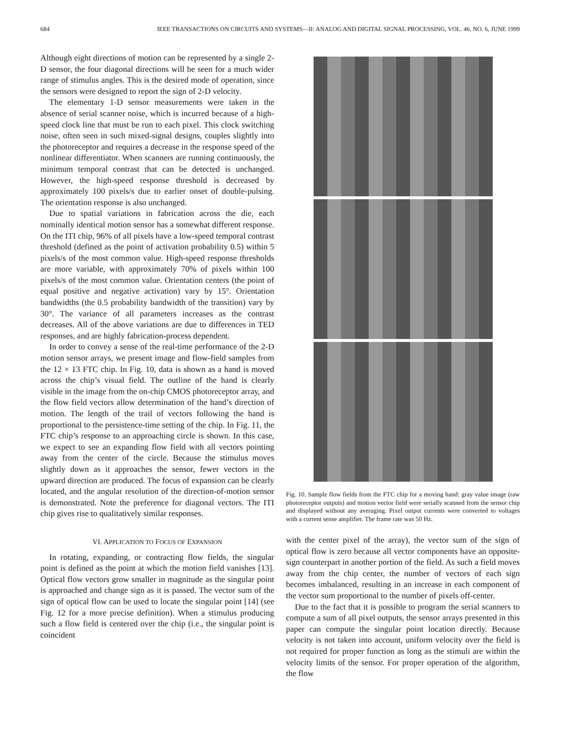684 IEEE TRANSACTIONS ON CIRCUITS AND SYSTEMS—II: ANALOG AND DIGITAL SIGNAL PROCESSING, VOL. 46, NO. 6, JUNE 1999
Although eight directions of motion can be represented by a single 2-D sensor, the four diagonal directions will be seen for a much wider range of stimulus angles. This is the desired mode of operation, since the sensors were designed to report the sign of 2-D velocity.
The elementary 1-D sensor measurements were taken in the absence of serial scanner noise, which is incurred because of a high-speed clock line that must be run to each pixel. This clock switching noise, often seen in such mixed-signal designs, couples slightly into the photoreceptor and requires a decrease in the response speed of the nonlinear differentiator. When scanners are running continuously, the minimum temporal contrast that can be detected is unchanged. However, the high-speed response threshold is decreased by approximately 100 pixels/s due to earlier onset of double-pulsing. The orientation response is also unchanged.
Due to spatial variations in fabrication across the die, each nominally identical motion sensor has a somewhat different response. On the ITI chip, 96% of all pixels have a low-speed temporal contrast threshold (defined as the point of activation probability 0.5) within 5 pixels/s of the most common value. High-speed response thresholds are more variable, with approximately 70% of pixels within 100 pixels/s of the most common value. Orientation centers (the point of equal positive and negative activation) vary by 15°. Orientation bandwidths (the 0.5 probability bandwidth of the transition) vary by 30°. The variance of all parameters increases as the contrast decreases. All of the above variations are due to differences in TED responses, and are highly fabrication-process dependent.
In order to convey a sense of the real-time performance of the 2-D motion sensor arrays, we present image and flow-field samples from the 12 × 13 FTC chip. In Fig. 10, data is shown as a hand is moved across the chip’s visual field. The outline of the hand is clearly visible in the image from the on-chip CMOS photoreceptor array, and the flow field vectors allow determination of the hand’s direction of motion. The length of the trail of vectors following the hand is proportional to the persistence-time setting of the chip. In Fig. 11, the FTC chip’s response to an approaching circle is shown. In this case, we expect to see an expanding flow field with all vectors pointing away from the center of the circle. Because the stimulus moves slightly down as it approaches the sensor, fewer vectors in the upward direction are produced. The focus of expansion can be clearly located, and the angular resolution of the direction-of-motion sensor is demonstrated. Note the preference for diagonal vectors. The ITI chip gives rise to qualitatively similar responses.
VI. APPLICATION TO FOCUS OF EXPANSION
In rotating, expanding, or contracting flow fields, the singular point is defined as the point at which the motion field vanishes [13]. Optical flow vectors grow smaller in magnitude as the singular point is approached and change sign as it is passed. The vector sum of the sign of optical flow can be used to locate the singular point [14] (see Fig. 12 for a more precise definition). When a stimulus producing such a flow field is centered over the chip (i.e., the singular point is coincident
Fig. 10. Sample flow fields from the FTC chip for a moving hand: gray value image (raw photoreceptor outputs) and motion vector field were serially scanned from the sensor chip and displayed without any averaging. Pixel output currents were converted to voltages with a current sense amplifier. The frame rate was 50 Hz.
with the center pixel of the array), the vector sum of the sign of optical flow is zero because all vector components have an opposite-sign counterpart in another portion of the field. As such a field moves away from the chip center, the number of vectors of each sign becomes imbalanced, resulting in an increase in each component of the vector sum proportional to the number of pixels off-center.
Due to the fact that it is possible to program the serial scanners to compute a sum of all pixel outputs, the sensor arrays presented in this paper can compute the singular point location directly. Because velocity is not taken into account, uniform velocity over the field is not required for proper function as long as the stimuli are within the velocity limits of the sensor. For proper operation of the algorithm, the flow